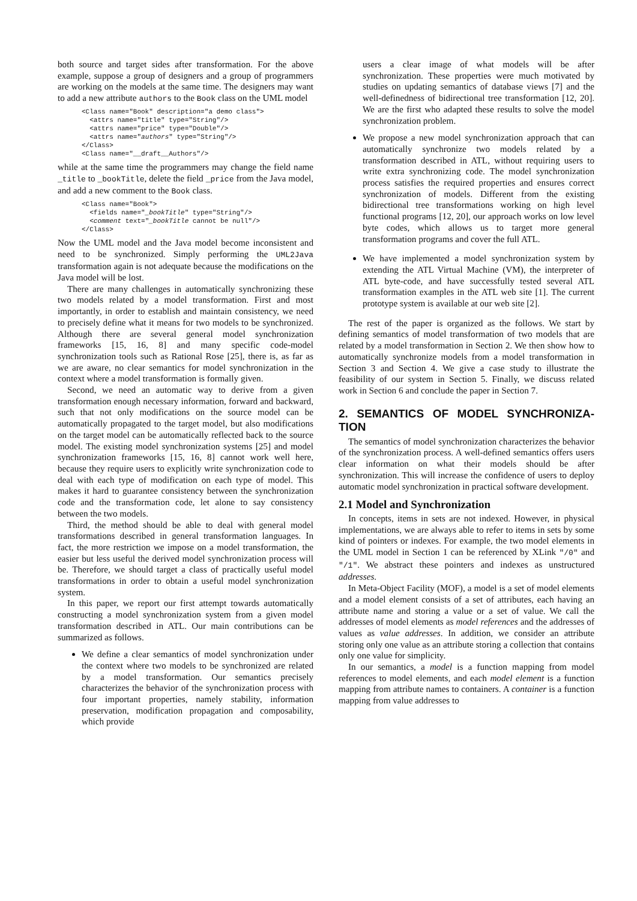both source and target sides after transformation. For the above example, suppose a group of designers and a group of programmers are working on the models at the same time. The designers may want to add a new attribute authors to the Book class on the UML model
<Class name="Book" description="a demo class">
  <attrs name="title" type="String"/>
  <attrs name="price" type="Double"/>
  <attrs name="authors" type="String"/>
</Class>
<Class name="__draft__Authors"/>
while at the same time the programmers may change the field name _title to _bookTitle, delete the field _price from the Java model, and add a new comment to the Book class.
<Class name="Book">
  <fields name="_bookTitle" type="String"/>
  <comment text="_bookTitle cannot be null"/>
</Class>
Now the UML model and the Java model become inconsistent and need to be synchronized. Simply performing the UML2Java transformation again is not adequate because the modifications on the Java model will be lost.
There are many challenges in automatically synchronizing these two models related by a model transformation. First and most importantly, in order to establish and maintain consistency, we need to precisely define what it means for two models to be synchronized. Although there are several general model synchronization frameworks [15, 16, 8] and many specific code-model synchronization tools such as Rational Rose [25], there is, as far as we are aware, no clear semantics for model synchronization in the context where a model transformation is formally given.
Second, we need an automatic way to derive from a given transformation enough necessary information, forward and backward, such that not only modifications on the source model can be automatically propagated to the target model, but also modifications on the target model can be automatically reflected back to the source model. The existing model synchronization systems [25] and model synchronization frameworks [15, 16, 8] cannot work well here, because they require users to explicitly write synchronization code to deal with each type of modification on each type of model. This makes it hard to guarantee consistency between the synchronization code and the transformation code, let alone to say consistency between the two models.
Third, the method should be able to deal with general model transformations described in general transformation languages. In fact, the more restriction we impose on a model transformation, the easier but less useful the derived model synchronization process will be. Therefore, we should target a class of practically useful model transformations in order to obtain a useful model synchronization system.
In this paper, we report our first attempt towards automatically constructing a model synchronization system from a given model transformation described in ATL. Our main contributions can be summarized as follows.
We define a clear semantics of model synchronization under the context where two models to be synchronized are related by a model transformation. Our semantics precisely characterizes the behavior of the synchronization process with four important properties, namely stability, information preservation, modification propagation and composability, which provide
users a clear image of what models will be after synchronization. These properties were much motivated by studies on updating semantics of database views [7] and the well-definedness of bidirectional tree transformation [12, 20]. We are the first who adapted these results to solve the model synchronization problem.
We propose a new model synchronization approach that can automatically synchronize two models related by a transformation described in ATL, without requiring users to write extra synchronizing code. The model synchronization process satisfies the required properties and ensures correct synchronization of models. Different from the existing bidirectional tree transformations working on high level functional programs [12, 20], our approach works on low level byte codes, which allows us to target more general transformation programs and cover the full ATL.
We have implemented a model synchronization system by extending the ATL Virtual Machine (VM), the interpreter of ATL byte-code, and have successfully tested several ATL transformation examples in the ATL web site [1]. The current prototype system is available at our web site [2].
The rest of the paper is organized as the follows. We start by defining semantics of model transformation of two models that are related by a model transformation in Section 2. We then show how to automatically synchronize models from a model transformation in Section 3 and Section 4. We give a case study to illustrate the feasibility of our system in Section 5. Finally, we discuss related work in Section 6 and conclude the paper in Section 7.
2. SEMANTICS OF MODEL SYNCHRONIZA-TION
The semantics of model synchronization characterizes the behavior of the synchronization process. A well-defined semantics offers users clear information on what their models should be after synchronization. This will increase the confidence of users to deploy automatic model synchronization in practical software development.
2.1 Model and Synchronization
In concepts, items in sets are not indexed. However, in physical implementations, we are always able to refer to items in sets by some kind of pointers or indexes. For example, the two model elements in the UML model in Section 1 can be referenced by XLink "/0" and "/1". We abstract these pointers and indexes as unstructured addresses.
In Meta-Object Facility (MOF), a model is a set of model elements and a model element consists of a set of attributes, each having an attribute name and storing a value or a set of value. We call the addresses of model elements as model references and the addresses of values as value addresses. In addition, we consider an attribute storing only one value as an attribute storing a collection that contains only one value for simplicity.
In our semantics, a model is a function mapping from model references to model elements, and each model element is a function mapping from attribute names to containers. A container is a function mapping from value addresses to